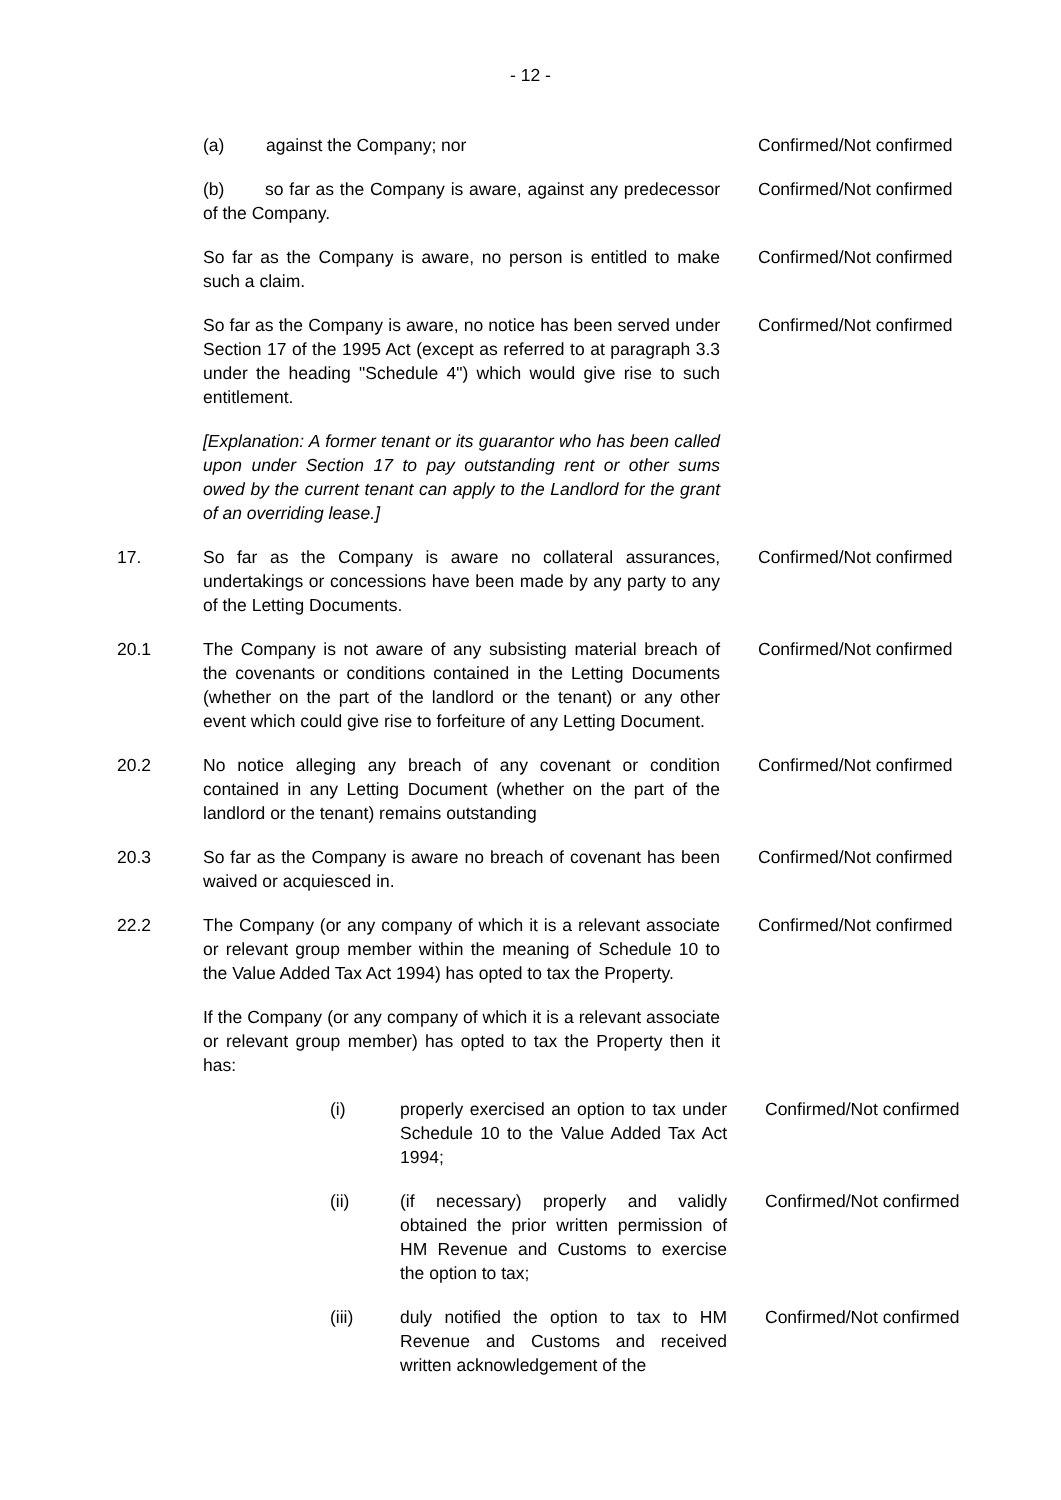- 12 -
(a) against the Company; nor Confirmed/Not confirmed
(b) so far as the Company is aware, against any predecessor of the Company.
Confirmed/Not confirmed
So far as the Company is aware, no person is entitled to make such a claim.
Confirmed/Not confirmed
So far as the Company is aware, no notice has been served under Section 17 of the 1995 Act (except as referred to at paragraph 3.3 under the heading "Schedule 4") which would give rise to such entitlement.
Confirmed/Not confirmed
[Explanation: A former tenant or its guarantor who has been called upon under Section 17 to pay outstanding rent or other sums owed by the current tenant can apply to the Landlord for the grant of an overriding lease.]
17. So far as the Company is aware no collateral assurances, undertakings or concessions have been made by any party to any of the Letting Documents.
Confirmed/Not confirmed
20.1 The Company is not aware of any subsisting material breach of the covenants or conditions contained in the Letting Documents (whether on the part of the landlord or the tenant) or any other event which could give rise to forfeiture of any Letting Document.
Confirmed/Not confirmed
20.2 No notice alleging any breach of any covenant or condition contained in any Letting Document (whether on the part of the landlord or the tenant) remains outstanding
Confirmed/Not confirmed
20.3 So far as the Company is aware no breach of covenant has been waived or acquiesced in.
Confirmed/Not confirmed
22.2 The Company (or any company of which it is a relevant associate or relevant group member within the meaning of Schedule 10 to the Value Added Tax Act 1994) has opted to tax the Property.
Confirmed/Not confirmed
If the Company (or any company of which it is a relevant associate or relevant group member) has opted to tax the Property then it has:
(i) properly exercised an option to tax under Schedule 10 to the Value Added Tax Act 1994;
Confirmed/Not confirmed
(ii) (if necessary) properly and validly obtained the prior written permission of HM Revenue and Customs to exercise the option to tax;
Confirmed/Not confirmed
(iii) duly notified the option to tax to HM Revenue and Customs and received written acknowledgement of the
Confirmed/Not confirmed